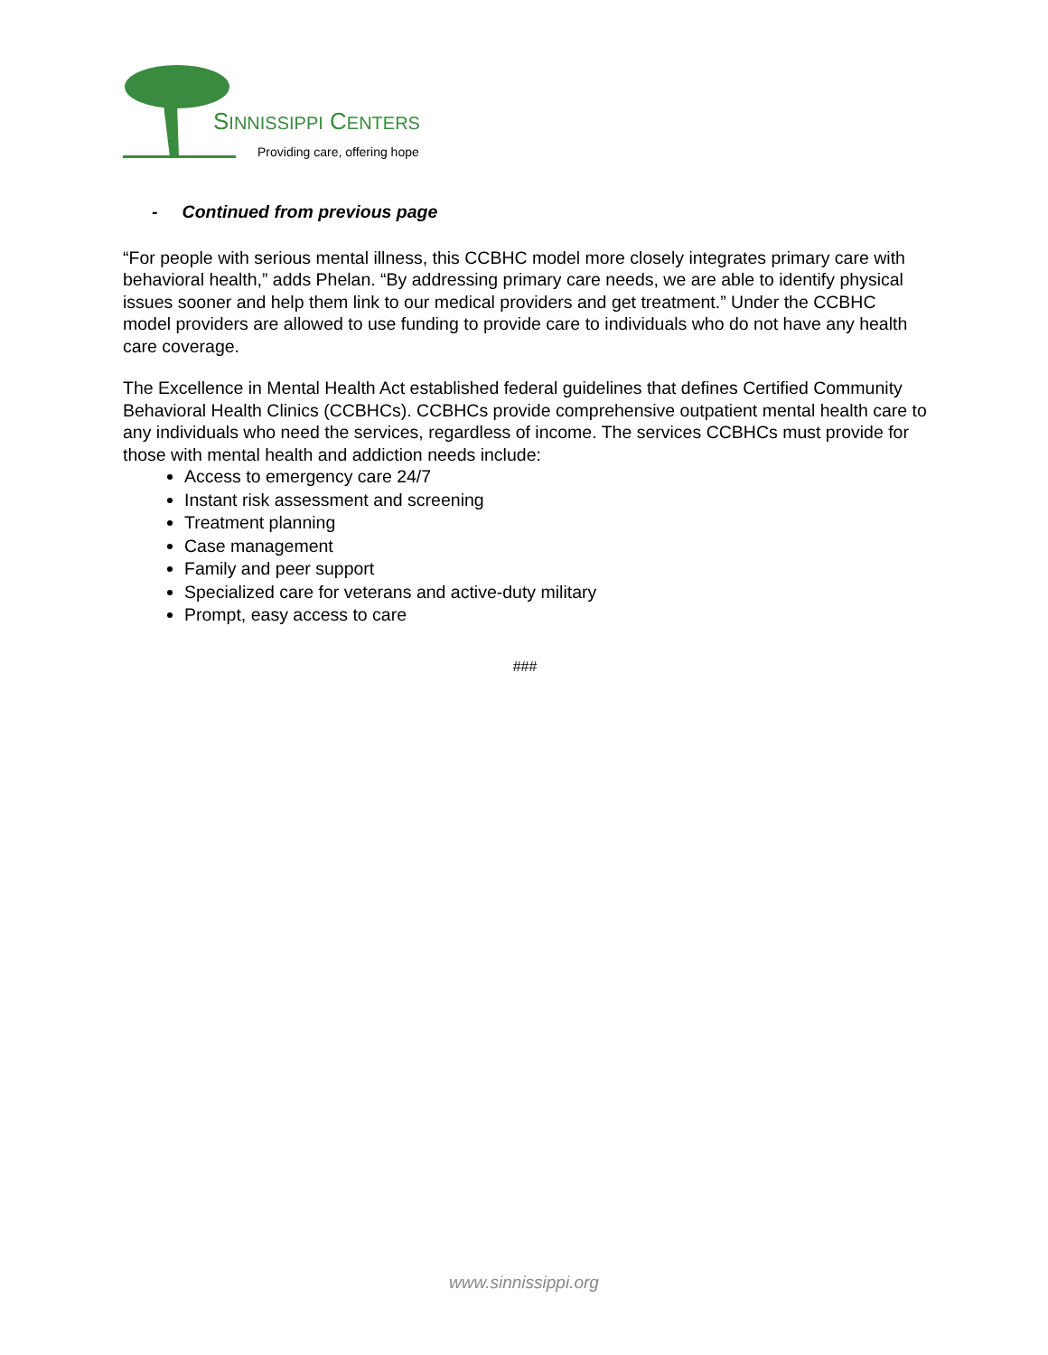SINNISSIPPI CENTERS
Providing care, offering hope
- Continued from previous page
“For people with serious mental illness, this CCBHC model more closely integrates primary care with behavioral health,” adds Phelan. “By addressing primary care needs, we are able to identify physical issues sooner and help them link to our medical providers and get treatment.” Under the CCBHC model providers are allowed to use funding to provide care to individuals who do not have any health care coverage.
The Excellence in Mental Health Act established federal guidelines that defines Certified Community Behavioral Health Clinics (CCBHCs). CCBHCs provide comprehensive outpatient mental health care to any individuals who need the services, regardless of income. The services CCBHCs must provide for those with mental health and addiction needs include:
Access to emergency care 24/7
Instant risk assessment and screening
Treatment planning
Case management
Family and peer support
Specialized care for veterans and active-duty military
Prompt, easy access to care
###
www.sinnissippi.org